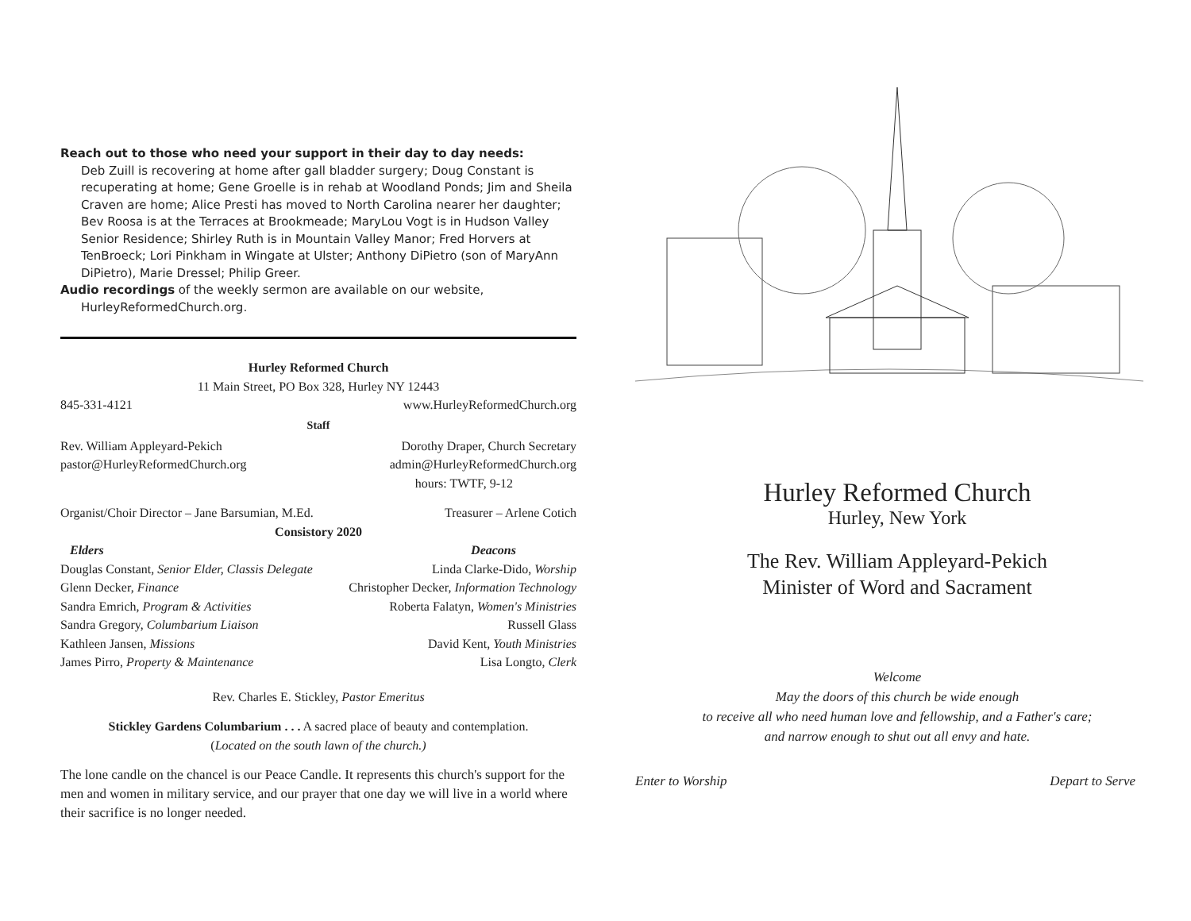Reach out to those who need your support in their day to day needs:
Deb Zuill is recovering at home after gall bladder surgery; Doug Constant is recuperating at home; Gene Groelle is in rehab at Woodland Ponds; Jim and Sheila Craven are home; Alice Presti has moved to North Carolina nearer her daughter; Bev Roosa is at the Terraces at Brookmeade; MaryLou Vogt is in Hudson Valley Senior Residence; Shirley Ruth is in Mountain Valley Manor; Fred Horvers at TenBroeck; Lori Pinkham in Wingate at Ulster; Anthony DiPietro (son of MaryAnn DiPietro), Marie Dressel; Philip Greer.
Audio recordings of the weekly sermon are available on our website,
HurleyReformedChurch.org.
Hurley Reformed Church
11 Main Street, PO Box 328, Hurley NY 12443
845-331-4121 www.HurleyReformedChurch.org
Staff
Rev. William Appleyard-Pekich
pastor@HurleyReformedChurch.org Dorothy Draper, Church Secretary
admin@HurleyReformedChurch.org
hours: TWTF, 9-12
Organist/Choir Director – Jane Barsumian, M.Ed. Treasurer – Arlene Cotich
Consistory 2020
Elders Deacons
Douglas Constant, Senior Elder, Classis Delegate Linda Clarke-Dido, Worship
Glenn Decker, Finance Christopher Decker, Information Technology
Sandra Emrich, Program & Activities Roberta Falatyn, Women's Ministries
Sandra Gregory, Columbarium Liaison Russell Glass
Kathleen Jansen, Missions David Kent, Youth Ministries
James Pirro, Property & Maintenance Lisa Longto, Clerk
Rev. Charles E. Stickley, Pastor Emeritus
Stickley Gardens Columbarium . . . A sacred place of beauty and contemplation.
(Located on the south lawn of the church.)
The lone candle on the chancel is our Peace Candle. It represents this church's support for the men and women in military service, and our prayer that one day we will live in a world where their sacrifice is no longer needed.
Hurley Reformed Church
Hurley, New York
The Rev. William Appleyard-Pekich
Minister of Word and Sacrament
Welcome
May the doors of this church be wide enough
to receive all who need human love and fellowship, and a Father's care;
and narrow enough to shut out all envy and hate.
Enter to Worship Depart to Serve